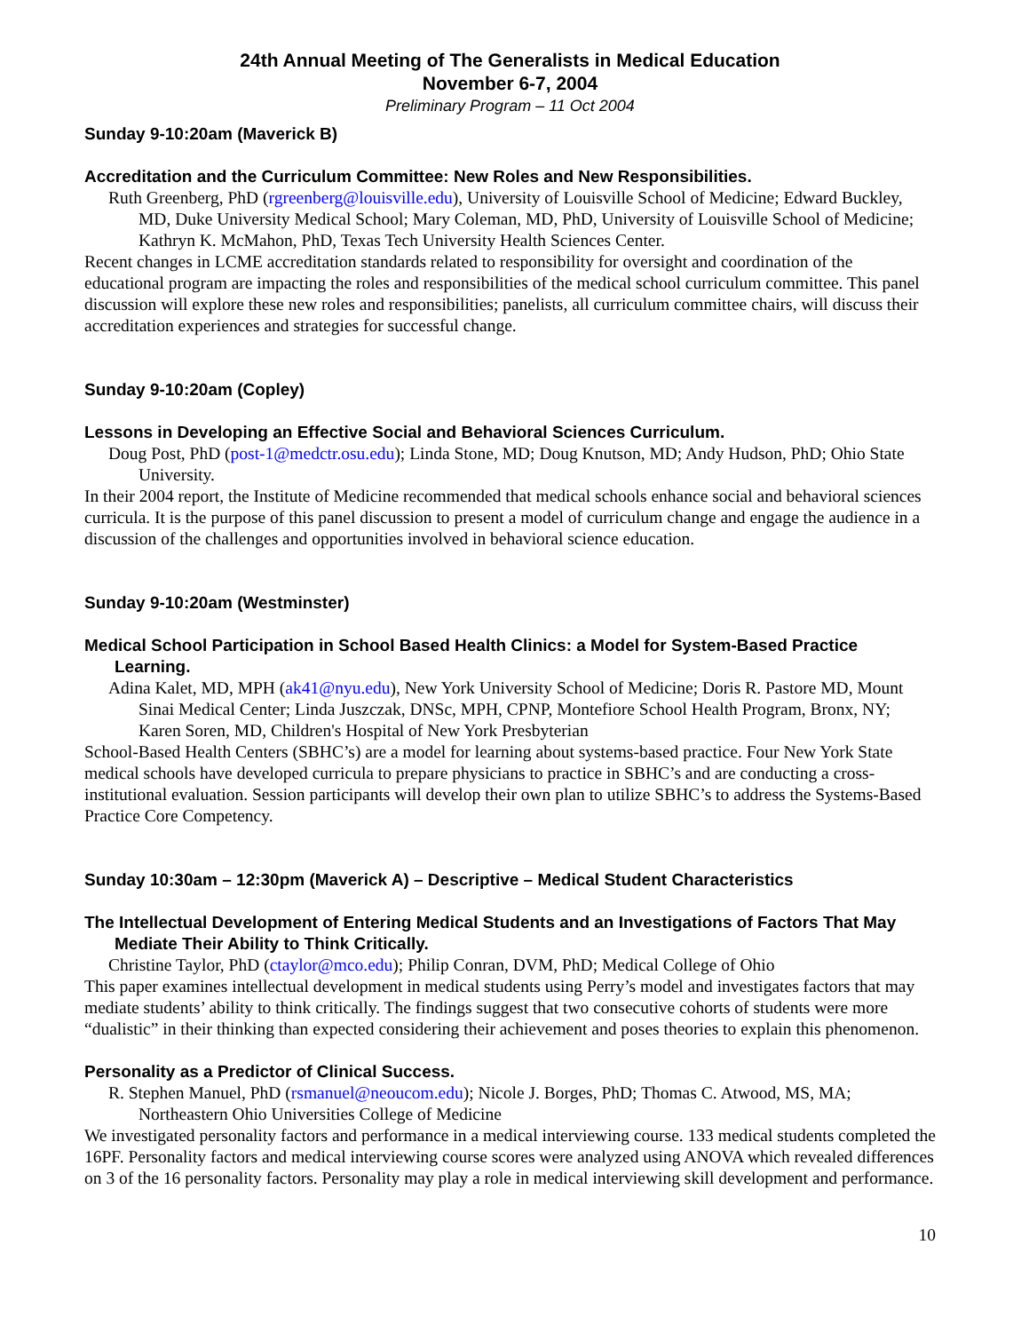24th Annual Meeting of The Generalists in Medical Education
November 6-7, 2004
Preliminary Program – 11 Oct 2004
Sunday 9-10:20am (Maverick B)
Accreditation and the Curriculum Committee: New Roles and New Responsibilities.
Ruth Greenberg, PhD (rgreenberg@louisville.edu), University of Louisville School of Medicine; Edward Buckley, MD, Duke University Medical School; Mary Coleman, MD, PhD, University of Louisville School of Medicine; Kathryn K. McMahon, PhD, Texas Tech University Health Sciences Center.
Recent changes in LCME accreditation standards related to responsibility for oversight and coordination of the educational program are impacting the roles and responsibilities of the medical school curriculum committee. This panel discussion will explore these new roles and responsibilities; panelists, all curriculum committee chairs, will discuss their accreditation experiences and strategies for successful change.
Sunday 9-10:20am (Copley)
Lessons in Developing an Effective Social and Behavioral Sciences Curriculum.
Doug Post, PhD (post-1@medctr.osu.edu); Linda Stone, MD; Doug Knutson, MD; Andy Hudson, PhD; Ohio State University.
In their 2004 report, the Institute of Medicine recommended that medical schools enhance social and behavioral sciences curricula. It is the purpose of this panel discussion to present a model of curriculum change and engage the audience in a discussion of the challenges and opportunities involved in behavioral science education.
Sunday 9-10:20am (Westminster)
Medical School Participation in School Based Health Clinics: a Model for System-Based Practice Learning.
Adina Kalet, MD, MPH (ak41@nyu.edu), New York University School of Medicine; Doris R. Pastore MD, Mount Sinai Medical Center; Linda Juszczak, DNSc, MPH, CPNP, Montefiore School Health Program, Bronx, NY; Karen Soren, MD, Children's Hospital of New York Presbyterian
School-Based Health Centers (SBHC’s) are a model for learning about systems-based practice. Four New York State medical schools have developed curricula to prepare physicians to practice in SBHC’s and are conducting a cross-institutional evaluation. Session participants will develop their own plan to utilize SBHC’s to address the Systems-Based Practice Core Competency.
Sunday 10:30am – 12:30pm (Maverick A) – Descriptive – Medical Student Characteristics
The Intellectual Development of Entering Medical Students and an Investigations of Factors That May Mediate Their Ability to Think Critically.
Christine Taylor, PhD (ctaylor@mco.edu); Philip Conran, DVM, PhD; Medical College of Ohio
This paper examines intellectual development in medical students using Perry’s model and investigates factors that may mediate students’ ability to think critically. The findings suggest that two consecutive cohorts of students were more “dualistic” in their thinking than expected considering their achievement and poses theories to explain this phenomenon.
Personality as a Predictor of Clinical Success.
R. Stephen Manuel, PhD (rsmanuel@neoucom.edu); Nicole J. Borges, PhD; Thomas C. Atwood, MS, MA; Northeastern Ohio Universities College of Medicine
We investigated personality factors and performance in a medical interviewing course. 133 medical students completed the 16PF. Personality factors and medical interviewing course scores were analyzed using ANOVA which revealed differences on 3 of the 16 personality factors. Personality may play a role in medical interviewing skill development and performance.
10